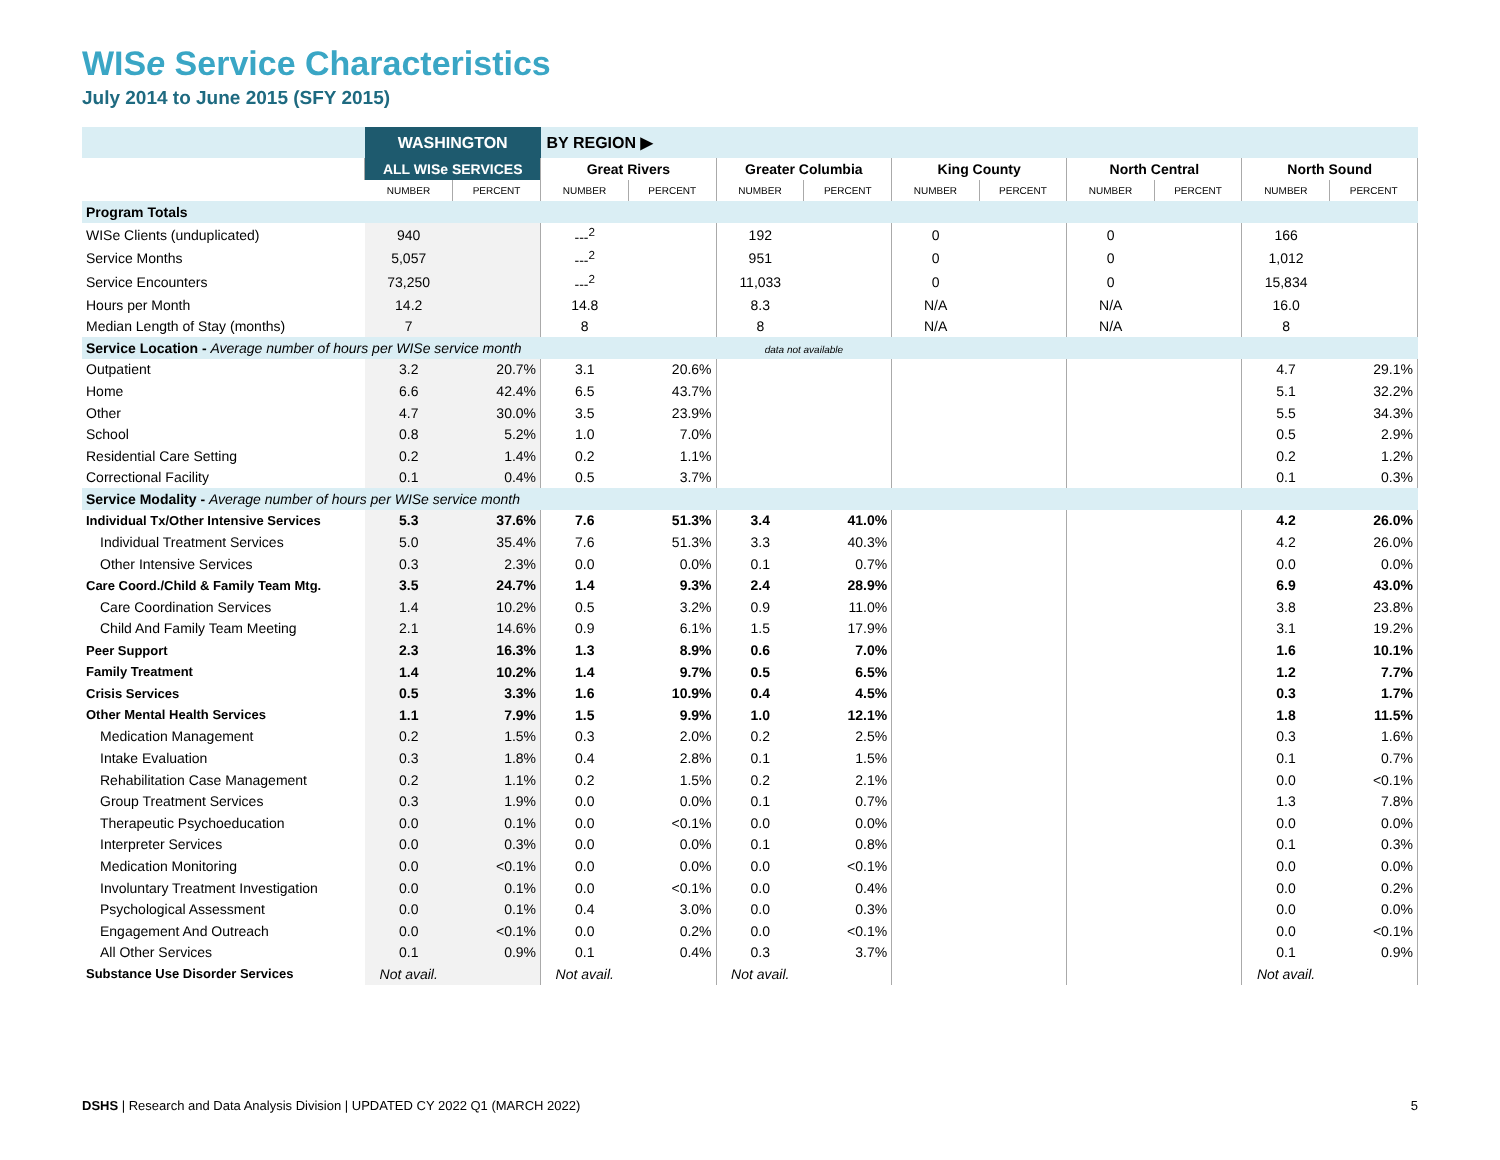WISe Service Characteristics
July 2014 to June 2015 (SFY 2015)
| | WASHINGTON | | BY REGION ▶ | | | | | | | | | |
| --- | --- | --- | --- | --- | --- | --- | --- | --- | --- | --- | --- | --- |
| | ALL WISe SERVICES | | Great Rivers | | Greater Columbia | | King County | | North Central | | North Sound | |
| | NUMBER | PERCENT | NUMBER | PERCENT | NUMBER | PERCENT | NUMBER | PERCENT | NUMBER | PERCENT | NUMBER | PERCENT |
| Program Totals | | | | | | | | | | | | |
| WISe Clients (unduplicated) | 940 | | ---<sup>2</sup> | | 192 | | 0 | | 0 | | 166 | |
| Service Months | 5,057 | | ---<sup>2</sup> | | 951 | | 0 | | 0 | | 1,012 | |
| Service Encounters | 73,250 | | ---<sup>2</sup> | | 11,033 | | 0 | | 0 | | 15,834 | |
| Hours per Month | 14.2 | | 14.8 | | 8.3 | | N/A | | N/A | | 16.0 | |
| Median Length of Stay (months) | 7 | | 8 | | 8 | | N/A | | N/A | | 8 | |
| Service Location - Average number of hours per WISe service month | | | | | data not available | | | | | | | |
| Outpatient | 3.2 | 20.7% | 3.1 | 20.6% | | | | | | | 4.7 | 29.1% |
| Home | 6.6 | 42.4% | 6.5 | 43.7% | | | | | | | 5.1 | 32.2% |
| Other | 4.7 | 30.0% | 3.5 | 23.9% | | | | | | | 5.5 | 34.3% |
| School | 0.8 | 5.2% | 1.0 | 7.0% | | | | | | | 0.5 | 2.9% |
| Residential Care Setting | 0.2 | 1.4% | 0.2 | 1.1% | | | | | | | 0.2 | 1.2% |
| Correctional Facility | 0.1 | 0.4% | 0.5 | 3.7% | | | | | | | 0.1 | 0.3% |
| Service Modality - Average number of hours per WISe service month | | | | | | | | | | | | |
| Individual Tx/Other Intensive Services | 5.3 | 37.6% | 7.6 | 51.3% | 3.4 | 41.0% | | | | | 4.2 | 26.0% |
| Individual Treatment Services | 5.0 | 35.4% | 7.6 | 51.3% | 3.3 | 40.3% | | | | | 4.2 | 26.0% |
| Other Intensive Services | 0.3 | 2.3% | 0.0 | 0.0% | 0.1 | 0.7% | | | | | 0.0 | 0.0% |
| Care Coord./Child & Family Team Mtg. | 3.5 | 24.7% | 1.4 | 9.3% | 2.4 | 28.9% | | | | | 6.9 | 43.0% |
| Care Coordination Services | 1.4 | 10.2% | 0.5 | 3.2% | 0.9 | 11.0% | | | | | 3.8 | 23.8% |
| Child And Family Team Meeting | 2.1 | 14.6% | 0.9 | 6.1% | 1.5 | 17.9% | | | | | 3.1 | 19.2% |
| Peer Support | 2.3 | 16.3% | 1.3 | 8.9% | 0.6 | 7.0% | | | | | 1.6 | 10.1% |
| Family Treatment | 1.4 | 10.2% | 1.4 | 9.7% | 0.5 | 6.5% | | | | | 1.2 | 7.7% |
| Crisis Services | 0.5 | 3.3% | 1.6 | 10.9% | 0.4 | 4.5% | | | | | 0.3 | 1.7% |
| Other Mental Health Services | 1.1 | 7.9% | 1.5 | 9.9% | 1.0 | 12.1% | | | | | 1.8 | 11.5% |
| Medication Management | 0.2 | 1.5% | 0.3 | 2.0% | 0.2 | 2.5% | | | | | 0.3 | 1.6% |
| Intake Evaluation | 0.3 | 1.8% | 0.4 | 2.8% | 0.1 | 1.5% | | | | | 0.1 | 0.7% |
| Rehabilitation Case Management | 0.2 | 1.1% | 0.2 | 1.5% | 0.2 | 2.1% | | | | | 0.0 | <0.1% |
| Group Treatment Services | 0.3 | 1.9% | 0.0 | 0.0% | 0.1 | 0.7% | | | | | 1.3 | 7.8% |
| Therapeutic Psychoeducation | 0.0 | 0.1% | 0.0 | <0.1% | 0.0 | 0.0% | | | | | 0.0 | 0.0% |
| Interpreter Services | 0.0 | 0.3% | 0.0 | 0.0% | 0.1 | 0.8% | | | | | 0.1 | 0.3% |
| Medication Monitoring | 0.0 | <0.1% | 0.0 | 0.0% | 0.0 | <0.1% | | | | | 0.0 | 0.0% |
| Involuntary Treatment Investigation | 0.0 | 0.1% | 0.0 | <0.1% | 0.0 | 0.4% | | | | | 0.0 | 0.2% |
| Psychological Assessment | 0.0 | 0.1% | 0.4 | 3.0% | 0.0 | 0.3% | | | | | 0.0 | 0.0% |
| Engagement And Outreach | 0.0 | <0.1% | 0.0 | 0.2% | 0.0 | <0.1% | | | | | 0.0 | <0.1% |
| All Other Services | 0.1 | 0.9% | 0.1 | 0.4% | 0.3 | 3.7% | | | | | 0.1 | 0.9% |
| Substance Use Disorder Services | Not avail. | | Not avail. | | Not avail. | | | | | | Not avail. | |
DSHS | Research and Data Analysis Division | UPDATED CY 2022 Q1 (MARCH 2022) 5